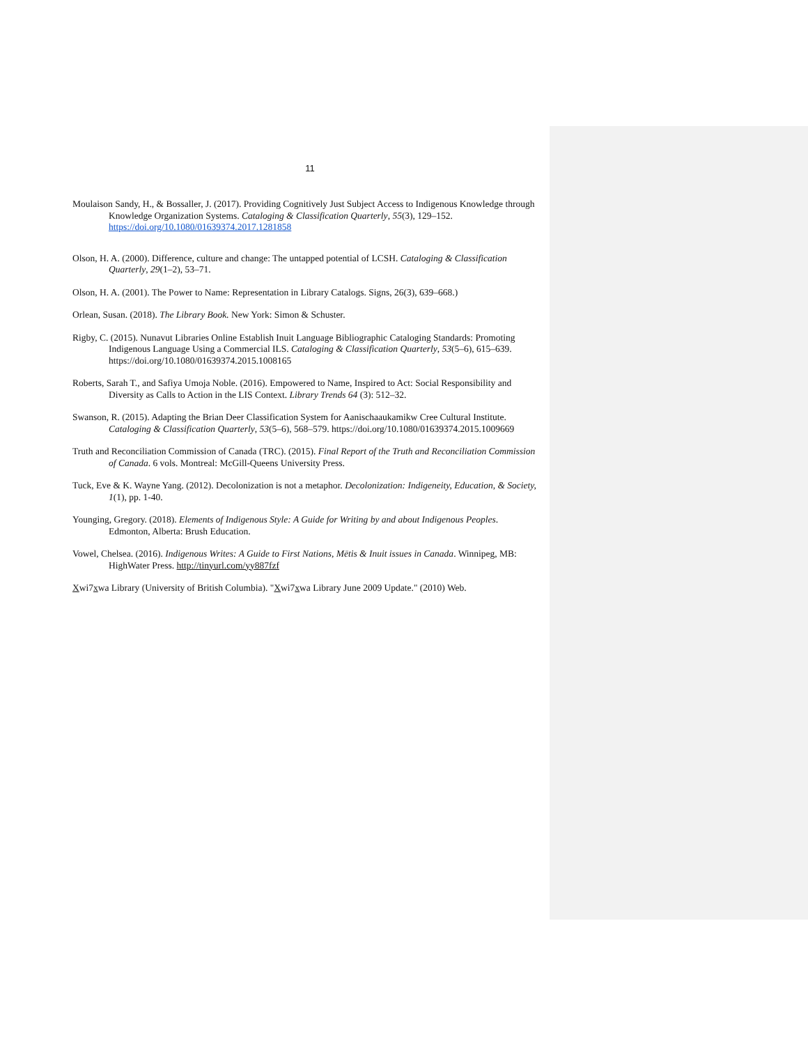11
Moulaison Sandy, H., & Bossaller, J. (2017). Providing Cognitively Just Subject Access to Indigenous Knowledge through Knowledge Organization Systems. Cataloging & Classification Quarterly, 55(3), 129–152. https://doi.org/10.1080/01639374.2017.1281858
Olson, H. A. (2000). Difference, culture and change: The untapped potential of LCSH. Cataloging & Classification Quarterly, 29(1–2), 53–71.
Olson, H. A. (2001). The Power to Name: Representation in Library Catalogs. Signs, 26(3), 639–668.)
Orlean, Susan. (2018). The Library Book. New York: Simon & Schuster.
Rigby, C. (2015). Nunavut Libraries Online Establish Inuit Language Bibliographic Cataloging Standards: Promoting Indigenous Language Using a Commercial ILS. Cataloging & Classification Quarterly, 53(5–6), 615–639. https://doi.org/10.1080/01639374.2015.1008165
Roberts, Sarah T., and Safiya Umoja Noble. (2016). Empowered to Name, Inspired to Act: Social Responsibility and Diversity as Calls to Action in the LIS Context. Library Trends 64 (3): 512–32.
Swanson, R. (2015). Adapting the Brian Deer Classification System for Aanischaaukamikw Cree Cultural Institute. Cataloging & Classification Quarterly, 53(5–6), 568–579. https://doi.org/10.1080/01639374.2015.1009669
Truth and Reconciliation Commission of Canada (TRC). (2015). Final Report of the Truth and Reconciliation Commission of Canada. 6 vols. Montreal: McGill-Queens University Press.
Tuck, Eve & K. Wayne Yang. (2012). Decolonization is not a metaphor. Decolonization: Indigeneity, Education, & Society, 1(1), pp. 1-40.
Younging, Gregory. (2018). Elements of Indigenous Style: A Guide for Writing by and about Indigenous Peoples. Edmonton, Alberta: Brush Education.
Vowel, Chelsea. (2016). Indigenous Writes: A Guide to First Nations, Mētis & Inuit issues in Canada. Winnipeg, MB: HighWater Press. http://tinyurl.com/yy887fzf
Xwi7xwa Library (University of British Columbia). "Xwi7xwa Library June 2009 Update." (2010) Web.